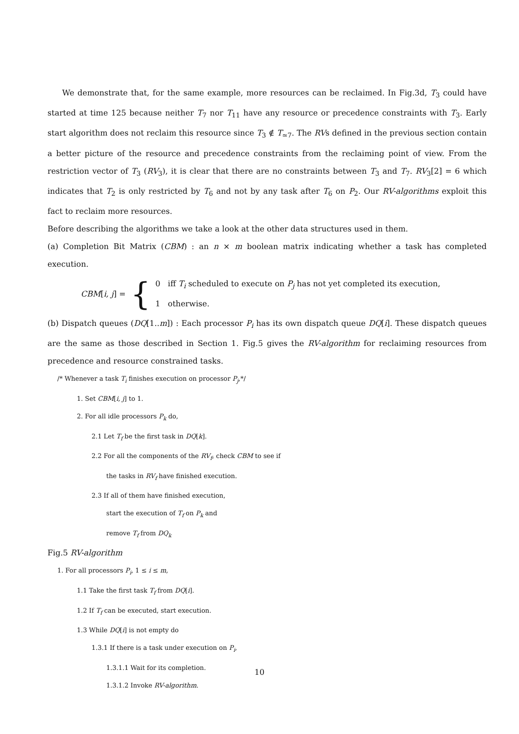We demonstrate that, for the same example, more resources can be reclaimed. In Fig.3d, T<sub>3</sub> could have started at time 125 because neither T<sub>7</sub> nor T<sub>11</sub> have any resource or precedence constraints with T<sub>3</sub>. Early start algorithm does not reclaim this resource since T<sub>3</sub> ∉ T<sub>≃7</sub>. The RVs defined in the previous section contain a better picture of the resource and precedence constraints from the reclaiming point of view. From the restriction vector of T<sub>3</sub> (RV<sub>3</sub>), it is clear that there are no constraints between T<sub>3</sub> and T<sub>7</sub>. RV<sub>3</sub>[2] = 6 which indicates that T<sub>2</sub> is only restricted by T<sub>6</sub> and not by any task after T<sub>6</sub> on P<sub>2</sub>. Our RV-algorithms exploit this fact to reclaim more resources.
Before describing the algorithms we take a look at the other data structures used in them.
(a) Completion Bit Matrix (CBM) : an n × m boolean matrix indicating whether a task has completed execution.
CBM[i, j] = {
0 iff T<sub>i</sub> scheduled to execute on P<sub>j</sub> has not yet completed its execution,
1 otherwise.
(b) Dispatch queues (DQ[1..m]) : Each processor P<sub>i</sub> has its own dispatch queue DQ[i]. These dispatch queues are the same as those described in Section 1. Fig.5 gives the RV-algorithm for reclaiming resources from precedence and resource constrained tasks.
/* Whenever a task T<sub>i</sub> finishes execution on processor P<sub>j</sub>,*/
1. Set CBM[i, j] to 1.
2. For all idle processors P<sub>k</sub> do,
2.1 Let T<sub>f</sub> be the first task in DQ[k].
2.2 For all the components of the RV<sub>f</sub>, check CBM to see if
the tasks in RV<sub>f</sub> have finished execution.
2.3 If all of them have finished execution,
start the execution of T<sub>f</sub> on P<sub>k</sub> and
remove T<sub>f</sub> from DQ<sub>k</sub>
Fig.5 RV-algorithm
1. For all processors P<sub>i</sub>, 1 ≤ i ≤ m,
1.1 Take the first task T<sub>f</sub> from DQ[i].
1.2 If T<sub>f</sub> can be executed, start execution.
1.3 While DQ[i] is not empty do
1.3.1 If there is a task under execution on P<sub>i</sub>,
1.3.1.1 Wait for its completion.
1.3.1.2 Invoke RV-algorithm.
10